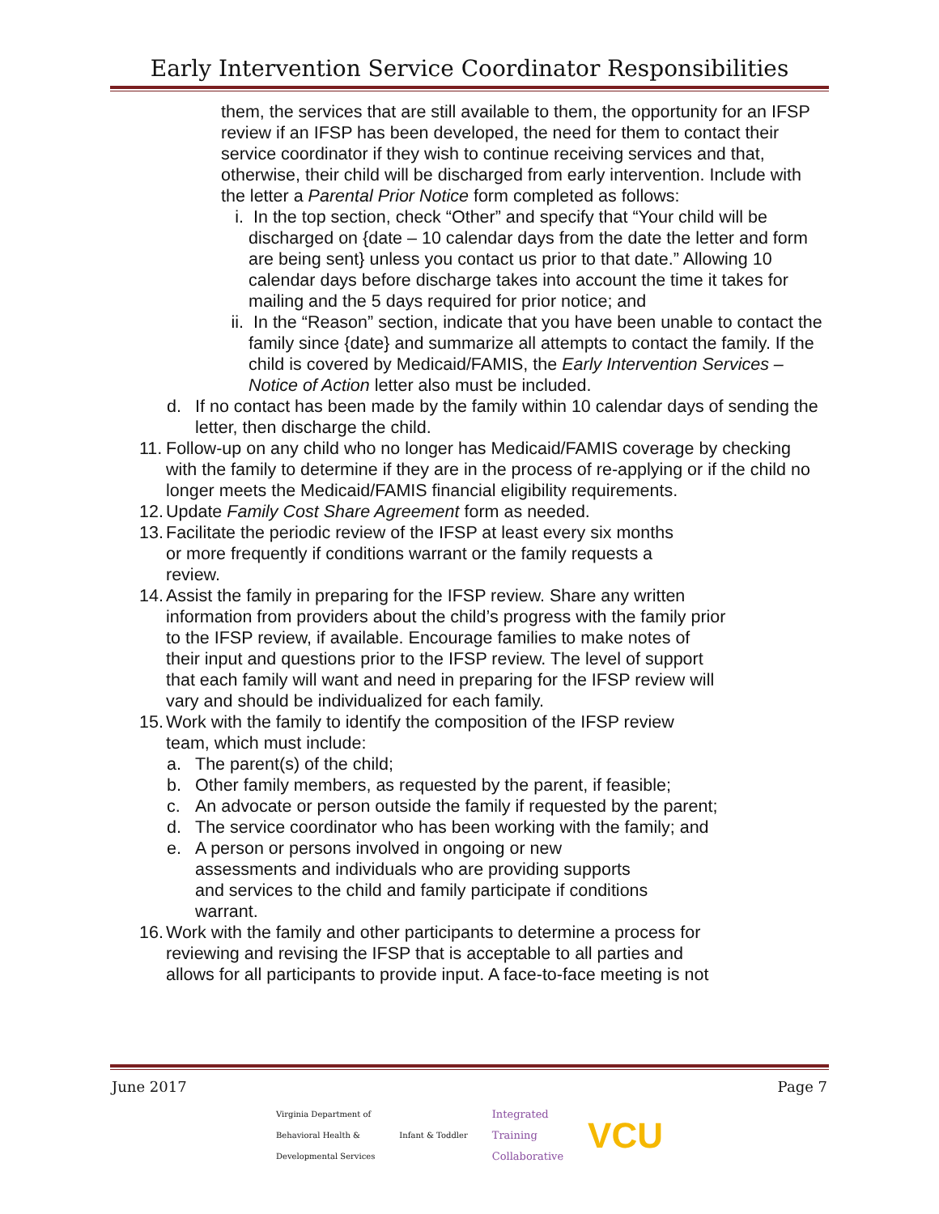Early Intervention Service Coordinator Responsibilities
them, the services that are still available to them, the opportunity for an IFSP review if an IFSP has been developed, the need for them to contact their service coordinator if they wish to continue receiving services and that, otherwise, their child will be discharged from early intervention. Include with the letter a Parental Prior Notice form completed as follows:
i. In the top section, check “Other” and specify that “Your child will be discharged on {date – 10 calendar days from the date the letter and form are being sent} unless you contact us prior to that date.” Allowing 10 calendar days before discharge takes into account the time it takes for mailing and the 5 days required for prior notice; and
ii. In the “Reason” section, indicate that you have been unable to contact the family since {date} and summarize all attempts to contact the family. If the child is covered by Medicaid/FAMIS, the Early Intervention Services – Notice of Action letter also must be included.
d. If no contact has been made by the family within 10 calendar days of sending the letter, then discharge the child.
11. Follow-up on any child who no longer has Medicaid/FAMIS coverage by checking with the family to determine if they are in the process of re-applying or if the child no longer meets the Medicaid/FAMIS financial eligibility requirements.
12. Update Family Cost Share Agreement form as needed.
13. Facilitate the periodic review of the IFSP at least every six months
or more frequently if conditions warrant or the family requests a
review.
14. Assist the family in preparing for the IFSP review. Share any written
information from providers about the child’s progress with the family prior
to the IFSP review, if available. Encourage families to make notes of
their input and questions prior to the IFSP review. The level of support
that each family will want and need in preparing for the IFSP review will
vary and should be individualized for each family.
15. Work with the family to identify the composition of the IFSP review
team, which must include:
a. The parent(s) of the child;
b. Other family members, as requested by the parent, if feasible;
c. An advocate or person outside the family if requested by the parent;
d. The service coordinator who has been working with the family; and
e. A person or persons involved in ongoing or new
assessments and individuals who are providing supports
and services to the child and family participate if conditions
warrant.
16. Work with the family and other participants to determine a process for
reviewing and revising the IFSP that is acceptable to all parties and
allows for all participants to provide input. A face-to-face meeting is not
June 2017 Page 7
Virginia Department of
Behavioral Health &
Developmental Services Infant & Toddler Integrated
Training
Collaborative VCU